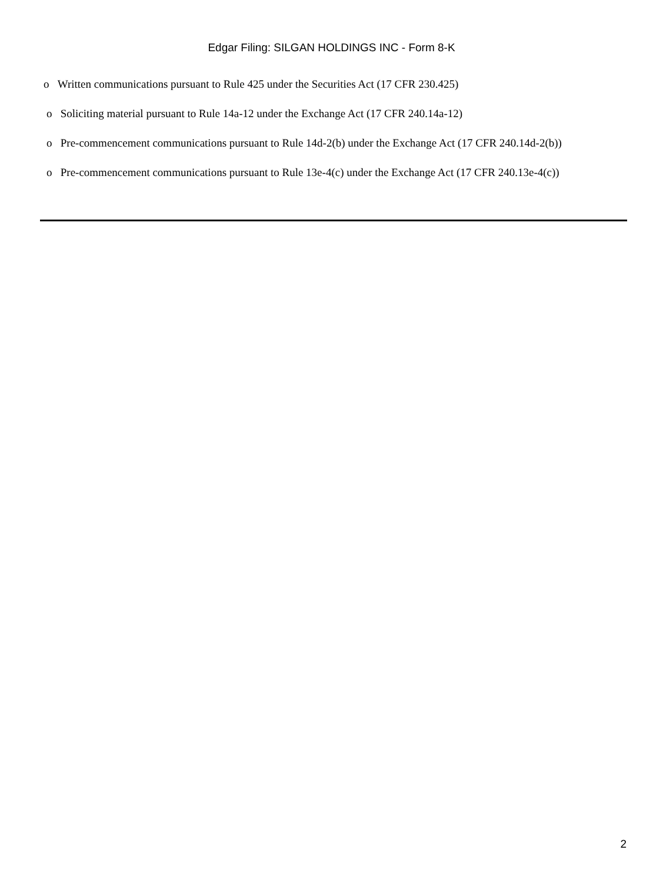Edgar Filing: SILGAN HOLDINGS INC - Form 8-K
o Written communications pursuant to Rule 425 under the Securities Act (17 CFR 230.425)
o Soliciting material pursuant to Rule 14a-12 under the Exchange Act (17 CFR 240.14a-12)
o Pre-commencement communications pursuant to Rule 14d-2(b) under the Exchange Act (17 CFR 240.14d-2(b))
o Pre-commencement communications pursuant to Rule 13e-4(c) under the Exchange Act (17 CFR 240.13e-4(c))
2